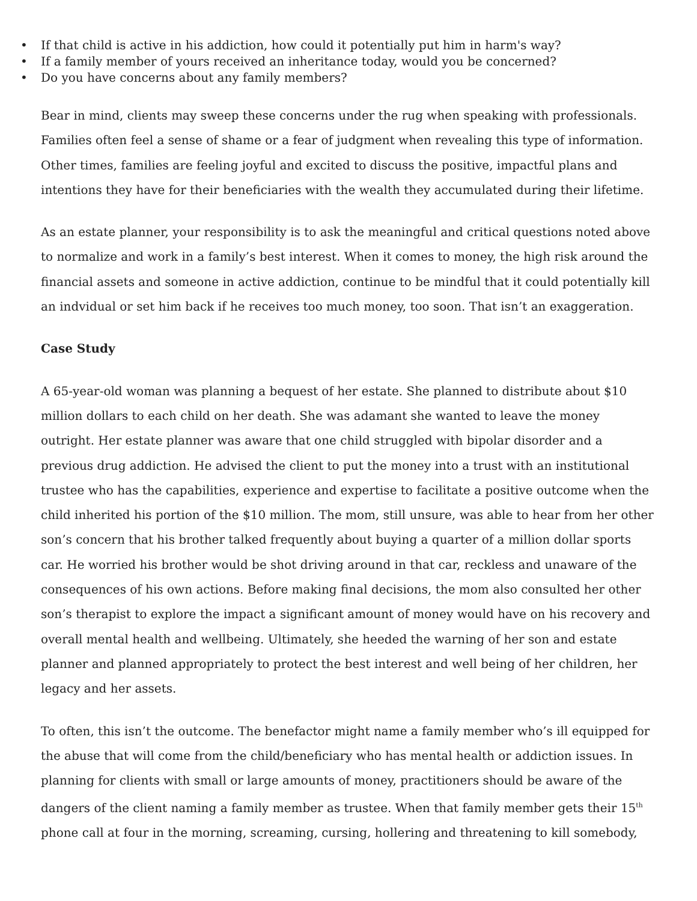• If that child is active in his addiction, how could it potentially put him in harm's way?
• If a family member of yours received an inheritance today, would you be concerned?
• Do you have concerns about any family members?
Bear in mind, clients may sweep these concerns under the rug when speaking with professionals. Families often feel a sense of shame or a fear of judgment when revealing this type of information. Other times, families are feeling joyful and excited to discuss the positive, impactful plans and intentions they have for their beneficiaries with the wealth they accumulated during their lifetime.
As an estate planner, your responsibility is to ask the meaningful and critical questions noted above to normalize and work in a family’s best interest. When it comes to money, the high risk around the financial assets and someone in active addiction, continue to be mindful that it could potentially kill an indvidual or set him back if he receives too much money, too soon. That isn’t an exaggeration.
Case Study
A 65-year-old woman was planning a bequest of her estate. She planned to distribute about $10 million dollars to each child on her death. She was adamant she wanted to leave the money outright. Her estate planner was aware that one child struggled with bipolar disorder and a previous drug addiction. He advised the client to put the money into a trust with an institutional trustee who has the capabilities, experience and expertise to facilitate a positive outcome when the child inherited his portion of the $10 million. The mom, still unsure, was able to hear from her other son’s concern that his brother talked frequently about buying a quarter of a million dollar sports car. He worried his brother would be shot driving around in that car, reckless and unaware of the consequences of his own actions. Before making final decisions, the mom also consulted her other son’s therapist to explore the impact a significant amount of money would have on his recovery and overall mental health and wellbeing. Ultimately, she heeded the warning of her son and estate planner and planned appropriately to protect the best interest and well being of her children, her legacy and her assets.
To often, this isn’t the outcome. The benefactor might name a family member who’s ill equipped for the abuse that will come from the child/beneficiary who has mental health or addiction issues. In planning for clients with small or large amounts of money, practitioners should be aware of the dangers of the client naming a family member as trustee. When that family member gets their 15<sup>th</sup> phone call at four in the morning, screaming, cursing, hollering and threatening to kill somebody,